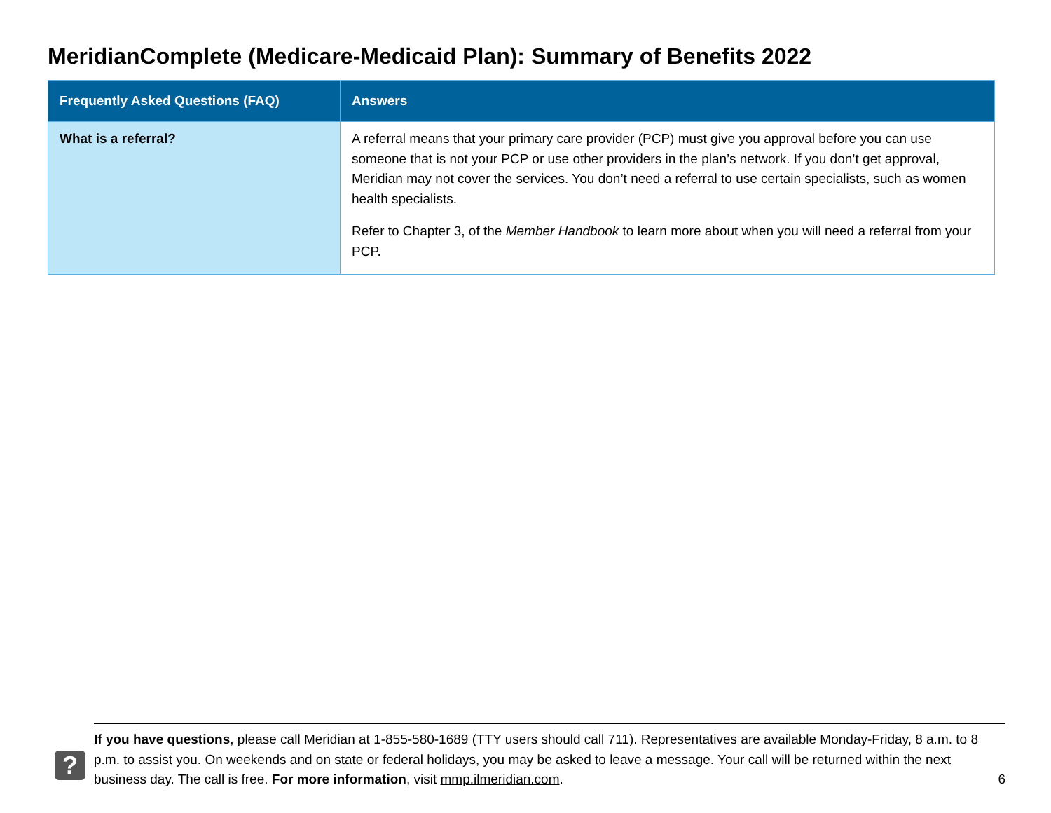MeridianComplete (Medicare-Medicaid Plan): Summary of Benefits 2022
| Frequently Asked Questions (FAQ) | Answers |
| --- | --- |
| What is a referral? | A referral means that your primary care provider (PCP) must give you approval before you can use someone that is not your PCP or use other providers in the plan’s network. If you don’t get approval, Meridian may not cover the services. You don’t need a referral to use certain specialists, such as women health specialists. Refer to Chapter 3, of the Member Handbook to learn more about when you will need a referral from your PCP. |
?
If you have questions, please call Meridian at 1-855-580-1689 (TTY users should call 711). Representatives are available Monday-Friday, 8 a.m. to 8 p.m. to assist you. On weekends and on state or federal holidays, you may be asked to leave a message. Your call will be returned within the next business day. The call is free. For more information, visit mmp.ilmeridian.com.
6